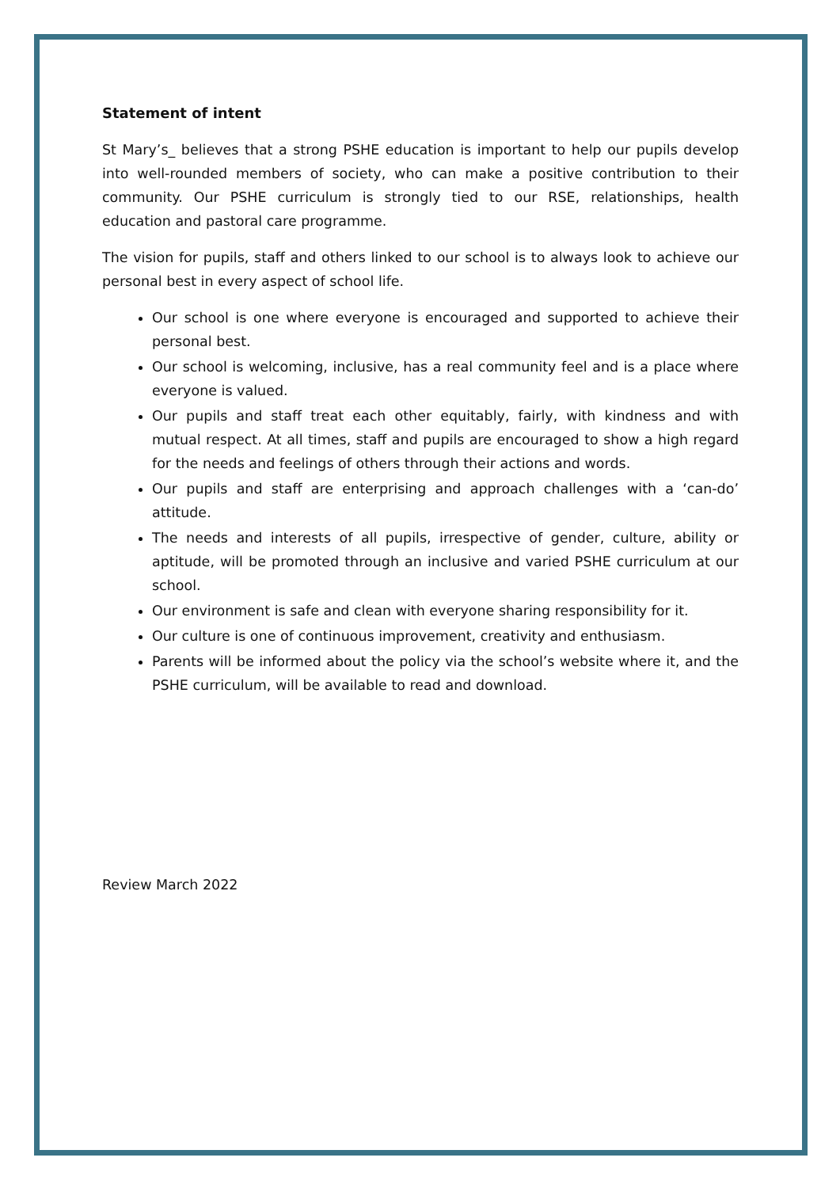Statement of intent
St Mary’s_ believes that a strong PSHE education is important to help our pupils develop into well-rounded members of society, who can make a positive contribution to their community. Our PSHE curriculum is strongly tied to our RSE, relationships, health education and pastoral care programme.
The vision for pupils, staff and others linked to our school is to always look to achieve our personal best in every aspect of school life.
Our school is one where everyone is encouraged and supported to achieve their personal best.
Our school is welcoming, inclusive, has a real community feel and is a place where everyone is valued.
Our pupils and staff treat each other equitably, fairly, with kindness and with mutual respect. At all times, staff and pupils are encouraged to show a high regard for the needs and feelings of others through their actions and words.
Our pupils and staff are enterprising and approach challenges with a ‘can-do’ attitude.
The needs and interests of all pupils, irrespective of gender, culture, ability or aptitude, will be promoted through an inclusive and varied PSHE curriculum at our school.
Our environment is safe and clean with everyone sharing responsibility for it.
Our culture is one of continuous improvement, creativity and enthusiasm.
Parents will be informed about the policy via the school’s website where it, and the PSHE curriculum, will be available to read and download.
Review March 2022